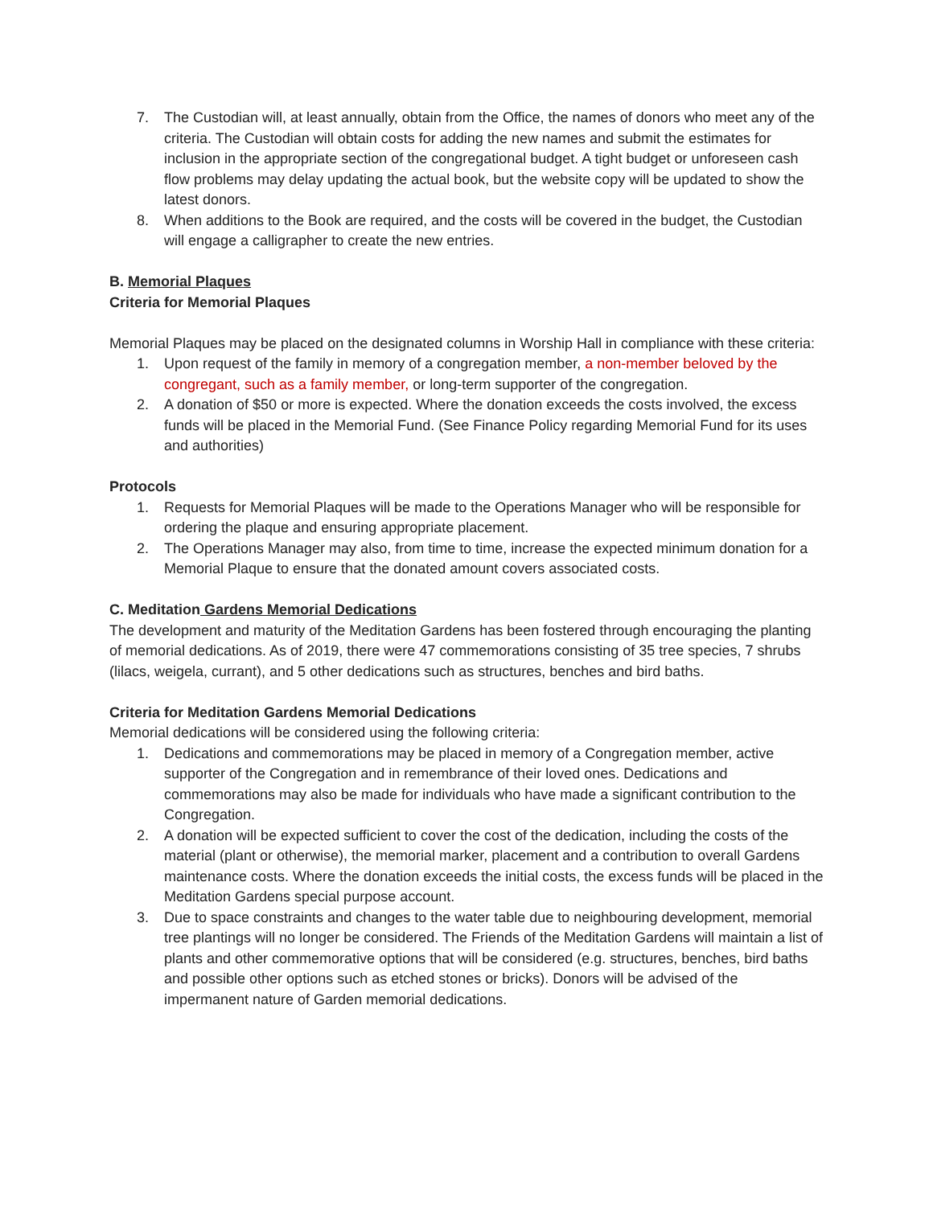7. The Custodian will, at least annually, obtain from the Office, the names of donors who meet any of the criteria. The Custodian will obtain costs for adding the new names and submit the estimates for inclusion in the appropriate section of the congregational budget. A tight budget or unforeseen cash flow problems may delay updating the actual book, but the website copy will be updated to show the latest donors.
8. When additions to the Book are required, and the costs will be covered in the budget, the Custodian will engage a calligrapher to create the new entries.
B. Memorial Plaques
Criteria for Memorial Plaques
Memorial Plaques may be placed on the designated columns in Worship Hall in compliance with these criteria:
1. Upon request of the family in memory of a congregation member, a non-member beloved by the congregant, such as a family member, or long-term supporter of the congregation.
2. A donation of $50 or more is expected. Where the donation exceeds the costs involved, the excess funds will be placed in the Memorial Fund. (See Finance Policy regarding Memorial Fund for its uses and authorities)
Protocols
1. Requests for Memorial Plaques will be made to the Operations Manager who will be responsible for ordering the plaque and ensuring appropriate placement.
2. The Operations Manager may also, from time to time, increase the expected minimum donation for a Memorial Plaque to ensure that the donated amount covers associated costs.
C. Meditation Gardens Memorial Dedications
The development and maturity of the Meditation Gardens has been fostered through encouraging the planting of memorial dedications. As of 2019, there were 47 commemorations consisting of 35 tree species, 7 shrubs (lilacs, weigela, currant), and 5 other dedications such as structures, benches and bird baths.
Criteria for Meditation Gardens Memorial Dedications
Memorial dedications will be considered using the following criteria:
1. Dedications and commemorations may be placed in memory of a Congregation member, active supporter of the Congregation and in remembrance of their loved ones. Dedications and commemorations may also be made for individuals who have made a significant contribution to the Congregation.
2. A donation will be expected sufficient to cover the cost of the dedication, including the costs of the material (plant or otherwise), the memorial marker, placement and a contribution to overall Gardens maintenance costs. Where the donation exceeds the initial costs, the excess funds will be placed in the Meditation Gardens special purpose account.
3. Due to space constraints and changes to the water table due to neighbouring development, memorial tree plantings will no longer be considered. The Friends of the Meditation Gardens will maintain a list of plants and other commemorative options that will be considered (e.g. structures, benches, bird baths and possible other options such as etched stones or bricks). Donors will be advised of the impermanent nature of Garden memorial dedications.